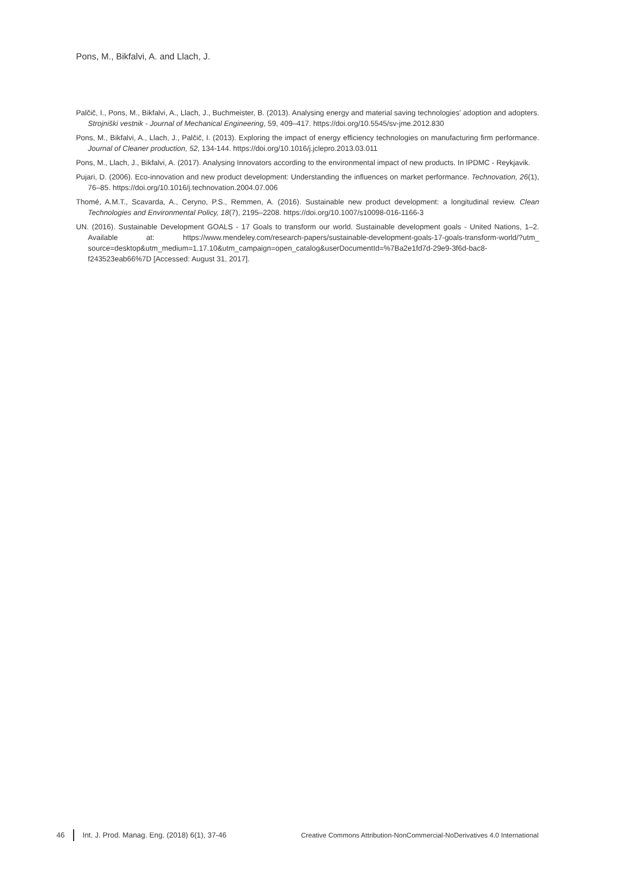Pons, M., Bikfalvi, A. and Llach, J.
Palčič, I., Pons, M., Bikfalvi, A., Llach, J., Buchmeister, B. (2013). Analysing energy and material saving technologies' adoption and adopters. Strojniški vestnik - Journal of Mechanical Engineering, 59, 409–417. https://doi.org/10.5545/sv-jme.2012.830
Pons, M., Bikfalvi, A., Llach, J., Palčič, I. (2013). Exploring the impact of energy efficiency technologies on manufacturing firm performance. Journal of Cleaner production, 52, 134-144. https://doi.org/10.1016/j.jclepro.2013.03.011
Pons, M., Llach, J., Bikfalvi, A. (2017). Analysing Innovators according to the environmental impact of new products. In IPDMC - Reykjavik.
Pujari, D. (2006). Eco-innovation and new product development: Understanding the influences on market performance. Technovation, 26(1), 76–85. https://doi.org/10.1016/j.technovation.2004.07.006
Thomé, A.M.T., Scavarda, A., Ceryno, P.S., Remmen, A. (2016). Sustainable new product development: a longitudinal review. Clean Technologies and Environmental Policy, 18(7), 2195–2208. https://doi.org/10.1007/s10098-016-1166-3
UN. (2016). Sustainable Development GOALS - 17 Goals to transform our world. Sustainable development goals - United Nations, 1–2. Available at: https://www.mendeley.com/research-papers/sustainable-development-goals-17-goals-transform-world/?utm_ source=desktop&utm_medium=1.17.10&utm_campaign=open_catalog&userDocumentId=%7Ba2e1fd7d-29e9-3f6d-bac8-f243523eab66%7D [Accessed: August 31, 2017].
46 Int. J. Prod. Manag. Eng. (2018) 6(1), 37-46 Creative Commons Attribution-NonCommercial-NoDerivatives 4.0 International